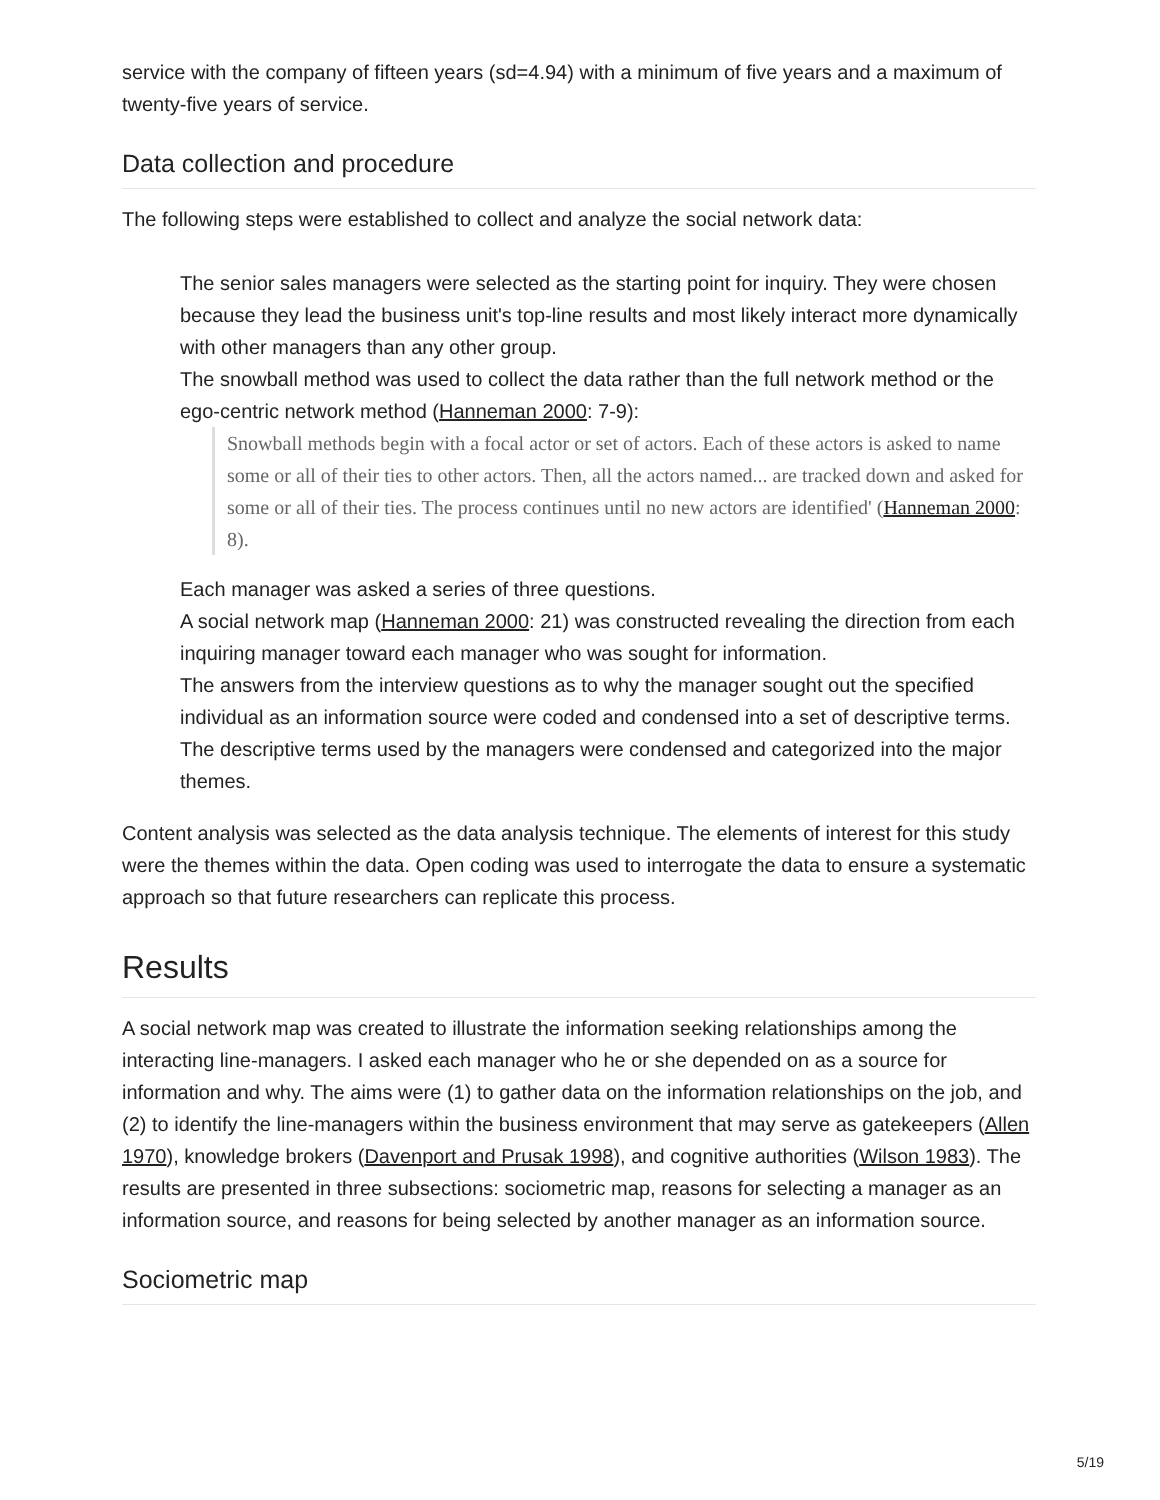service with the company of fifteen years (sd=4.94) with a minimum of five years and a maximum of twenty-five years of service.
Data collection and procedure
The following steps were established to collect and analyze the social network data:
The senior sales managers were selected as the starting point for inquiry. They were chosen because they lead the business unit's top-line results and most likely interact more dynamically with other managers than any other group.
The snowball method was used to collect the data rather than the full network method or the ego-centric network method (Hanneman 2000: 7-9):
Snowball methods begin with a focal actor or set of actors. Each of these actors is asked to name some or all of their ties to other actors. Then, all the actors named... are tracked down and asked for some or all of their ties. The process continues until no new actors are identified' (Hanneman 2000: 8).
Each manager was asked a series of three questions.
A social network map (Hanneman 2000: 21) was constructed revealing the direction from each inquiring manager toward each manager who was sought for information.
The answers from the interview questions as to why the manager sought out the specified individual as an information source were coded and condensed into a set of descriptive terms.
The descriptive terms used by the managers were condensed and categorized into the major themes.
Content analysis was selected as the data analysis technique. The elements of interest for this study were the themes within the data. Open coding was used to interrogate the data to ensure a systematic approach so that future researchers can replicate this process.
Results
A social network map was created to illustrate the information seeking relationships among the interacting line-managers. I asked each manager who he or she depended on as a source for information and why. The aims were (1) to gather data on the information relationships on the job, and (2) to identify the line-managers within the business environment that may serve as gatekeepers (Allen 1970), knowledge brokers (Davenport and Prusak 1998), and cognitive authorities (Wilson 1983). The results are presented in three subsections: sociometric map, reasons for selecting a manager as an information source, and reasons for being selected by another manager as an information source.
Sociometric map
5/19